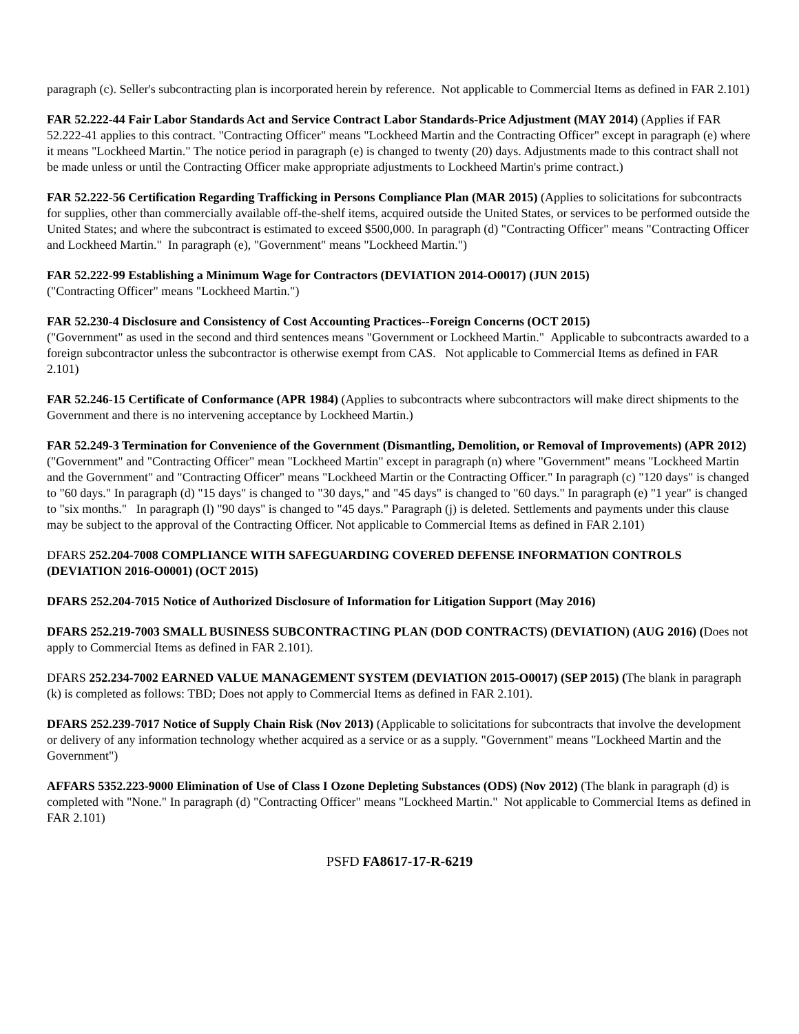paragraph (c). Seller's subcontracting plan is incorporated herein by reference. Not applicable to Commercial Items as defined in FAR 2.101)
FAR 52.222-44 Fair Labor Standards Act and Service Contract Labor Standards-Price Adjustment (MAY 2014) (Applies if FAR 52.222-41 applies to this contract. "Contracting Officer" means "Lockheed Martin and the Contracting Officer" except in paragraph (e) where it means "Lockheed Martin." The notice period in paragraph (e) is changed to twenty (20) days. Adjustments made to this contract shall not be made unless or until the Contracting Officer make appropriate adjustments to Lockheed Martin's prime contract.)
FAR 52.222-56 Certification Regarding Trafficking in Persons Compliance Plan (MAR 2015) (Applies to solicitations for subcontracts for supplies, other than commercially available off-the-shelf items, acquired outside the United States, or services to be performed outside the United States; and where the subcontract is estimated to exceed $500,000. In paragraph (d) "Contracting Officer" means "Contracting Officer and Lockheed Martin." In paragraph (e), "Government" means "Lockheed Martin.")
FAR 52.222-99 Establishing a Minimum Wage for Contractors (DEVIATION 2014-O0017) (JUN 2015)
("Contracting Officer" means "Lockheed Martin.")
FAR 52.230-4 Disclosure and Consistency of Cost Accounting Practices--Foreign Concerns (OCT 2015)
("Government" as used in the second and third sentences means "Government or Lockheed Martin." Applicable to subcontracts awarded to a foreign subcontractor unless the subcontractor is otherwise exempt from CAS. Not applicable to Commercial Items as defined in FAR 2.101)
FAR 52.246-15 Certificate of Conformance (APR 1984) (Applies to subcontracts where subcontractors will make direct shipments to the Government and there is no intervening acceptance by Lockheed Martin.)
FAR 52.249-3 Termination for Convenience of the Government (Dismantling, Demolition, or Removal of Improvements) (APR 2012) ("Government" and "Contracting Officer" mean "Lockheed Martin" except in paragraph (n) where "Government" means "Lockheed Martin and the Government" and "Contracting Officer" means "Lockheed Martin or the Contracting Officer." In paragraph (c) "120 days" is changed to "60 days." In paragraph (d) "15 days" is changed to "30 days," and "45 days" is changed to "60 days." In paragraph (e) "1 year" is changed to "six months." In paragraph (l) "90 days" is changed to "45 days." Paragraph (j) is deleted. Settlements and payments under this clause may be subject to the approval of the Contracting Officer. Not applicable to Commercial Items as defined in FAR 2.101)
DFARS 252.204-7008 COMPLIANCE WITH SAFEGUARDING COVERED DEFENSE INFORMATION CONTROLS (DEVIATION 2016-O0001) (OCT 2015)
DFARS 252.204-7015 Notice of Authorized Disclosure of Information for Litigation Support (May 2016)
DFARS 252.219-7003 SMALL BUSINESS SUBCONTRACTING PLAN (DOD CONTRACTS) (DEVIATION) (AUG 2016) (Does not apply to Commercial Items as defined in FAR 2.101).
DFARS 252.234-7002 EARNED VALUE MANAGEMENT SYSTEM (DEVIATION 2015-O0017) (SEP 2015) (The blank in paragraph (k) is completed as follows: TBD; Does not apply to Commercial Items as defined in FAR 2.101).
DFARS 252.239-7017 Notice of Supply Chain Risk (Nov 2013) (Applicable to solicitations for subcontracts that involve the development or delivery of any information technology whether acquired as a service or as a supply. "Government" means "Lockheed Martin and the Government")
AFFARS 5352.223-9000 Elimination of Use of Class I Ozone Depleting Substances (ODS) (Nov 2012) (The blank in paragraph (d) is completed with "None." In paragraph (d) "Contracting Officer" means "Lockheed Martin." Not applicable to Commercial Items as defined in FAR 2.101)
PSFD FA8617-17-R-6219